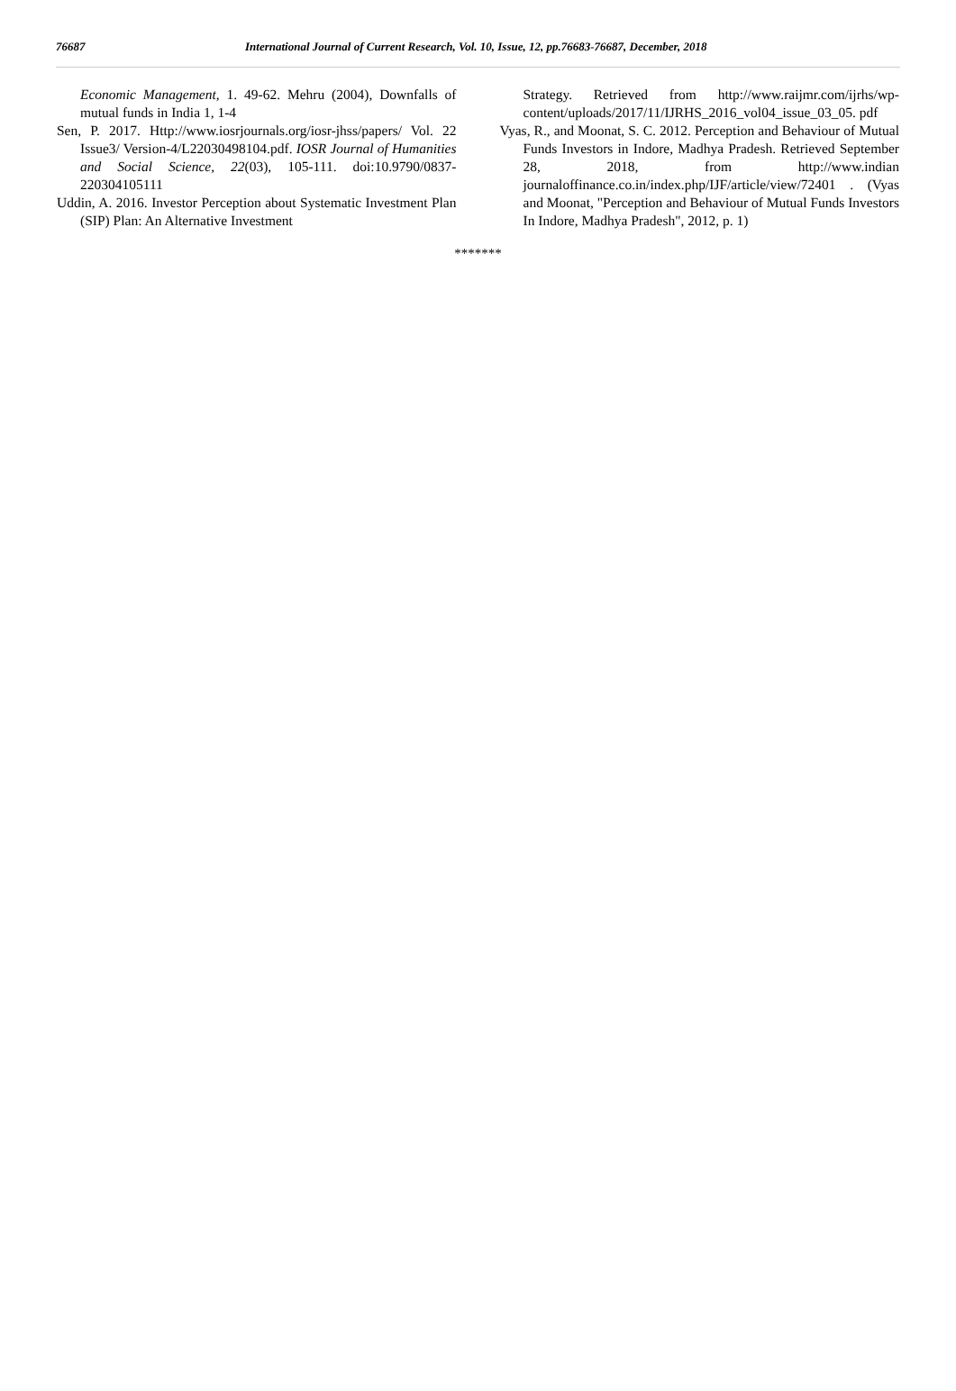76687 International Journal of Current Research, Vol. 10, Issue, 12, pp.76683-76687, December, 2018
Economic Management, 1. 49-62. Mehru (2004), Downfalls of mutual funds in India 1, 1-4
Sen, P. 2017. Http://www.iosrjournals.org/iosr-jhss/papers/ Vol. 22 Issue3/ Version-4/L22030498104.pdf. IOSR Journal of Humanities and Social Science, 22(03), 105-111. doi:10.9790/0837-220304105111
Uddin, A. 2016. Investor Perception about Systematic Investment Plan (SIP) Plan: An Alternative Investment
Strategy. Retrieved from http://www.raijmr.com/ijrhs/wp-content/uploads/2017/11/IJRHS_2016_vol04_issue_03_05. pdf
Vyas, R., and Moonat, S. C. 2012. Perception and Behaviour of Mutual Funds Investors in Indore, Madhya Pradesh. Retrieved September 28, 2018, from http://www.indian journaloffinance.co.in/index.php/IJF/article/view/72401 . (Vyas and Moonat, "Perception and Behaviour of Mutual Funds Investors In Indore, Madhya Pradesh", 2012, p. 1)
*******